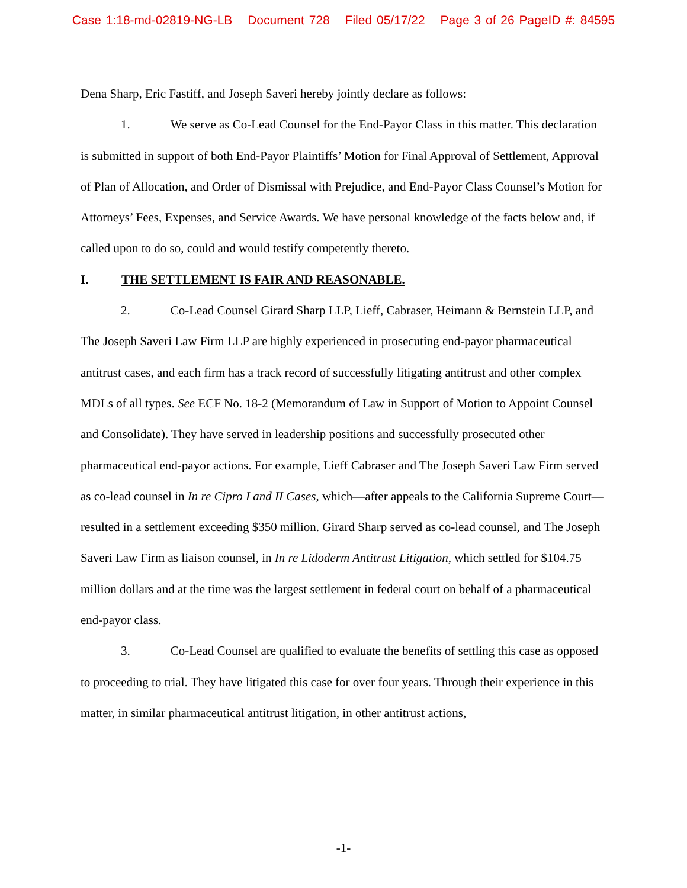Case 1:18-md-02819-NG-LB Document 728 Filed 05/17/22 Page 3 of 26 PageID #: 84595
Dena Sharp, Eric Fastiff, and Joseph Saveri hereby jointly declare as follows:
1. We serve as Co-Lead Counsel for the End-Payor Class in this matter. This declaration is submitted in support of both End-Payor Plaintiffs’ Motion for Final Approval of Settlement, Approval of Plan of Allocation, and Order of Dismissal with Prejudice, and End-Payor Class Counsel’s Motion for Attorneys’ Fees, Expenses, and Service Awards. We have personal knowledge of the facts below and, if called upon to do so, could and would testify competently thereto.
I. THE SETTLEMENT IS FAIR AND REASONABLE.
2. Co-Lead Counsel Girard Sharp LLP, Lieff, Cabraser, Heimann & Bernstein LLP, and The Joseph Saveri Law Firm LLP are highly experienced in prosecuting end-payor pharmaceutical antitrust cases, and each firm has a track record of successfully litigating antitrust and other complex MDLs of all types. See ECF No. 18-2 (Memorandum of Law in Support of Motion to Appoint Counsel and Consolidate). They have served in leadership positions and successfully prosecuted other pharmaceutical end-payor actions. For example, Lieff Cabraser and The Joseph Saveri Law Firm served as co-lead counsel in In re Cipro I and II Cases, which—after appeals to the California Supreme Court—resulted in a settlement exceeding $350 million. Girard Sharp served as co-lead counsel, and The Joseph Saveri Law Firm as liaison counsel, in In re Lidoderm Antitrust Litigation, which settled for $104.75 million dollars and at the time was the largest settlement in federal court on behalf of a pharmaceutical end-payor class.
3. Co-Lead Counsel are qualified to evaluate the benefits of settling this case as opposed to proceeding to trial. They have litigated this case for over four years. Through their experience in this matter, in similar pharmaceutical antitrust litigation, in other antitrust actions,
-1-